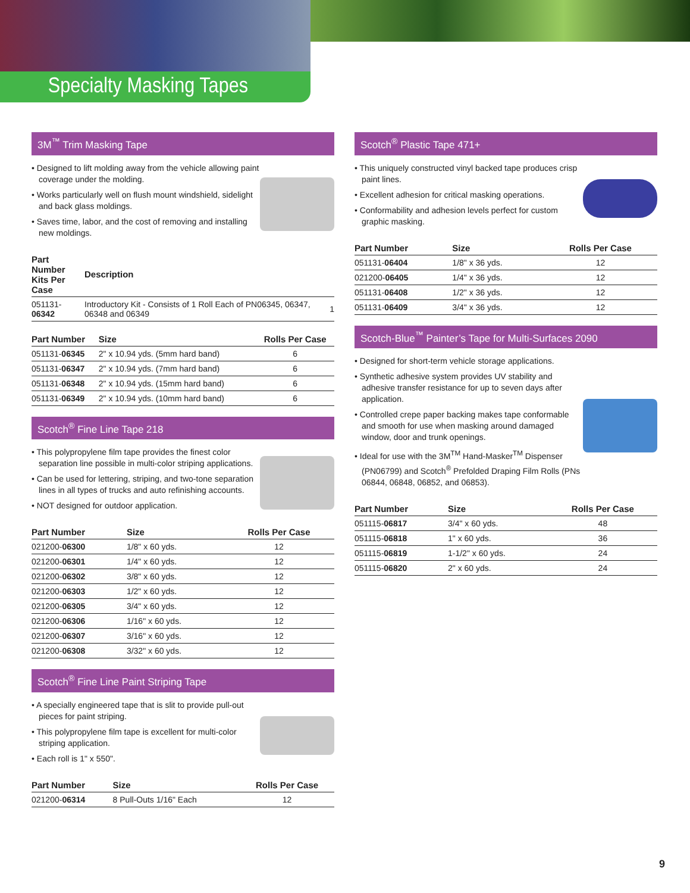Specialty Masking Tapes
3M<sup>™</sup> Trim Masking Tape
• Designed to lift molding away from the vehicle allowing paint coverage under the molding.
• Works particularly well on flush mount windshield, sidelight and back glass moldings.
• Saves time, labor, and the cost of removing and installing new moldings.
| Part Number Kits Per Case | Description | |
| --- | --- | --- |
| 051131- 06342 | Introductory Kit - Consists of 1 Roll Each of PN06345, 06347, 06348 and 06349 | 1 |
| Part Number | Size | Rolls Per Case |
| --- | --- | --- |
| 051131- 06345 | 2" x 10.94 yds. (5mm hard band) | 6 |
| 051131- 06347 | 2" x 10.94 yds. (7mm hard band) | 6 |
| 051131- 06348 | 2" x 10.94 yds. (15mm hard band) | 6 |
| 051131- 06349 | 2" x 10.94 yds. (10mm hard band) | 6 |
Scotch<sup>®</sup> Fine Line Tape 218
• This polypropylene film tape provides the finest color separation line possible in multi-color striping applications.
• Can be used for lettering, striping, and two-tone separation lines in all types of trucks and auto refinishing accounts.
• NOT designed for outdoor application.
| Part Number | Size | Rolls Per Case |
| --- | --- | --- |
| 021200- 06300 | 1/8" x 60 yds. | 12 |
| 021200- 06301 | 1/4" x 60 yds. | 12 |
| 021200- 06302 | 3/8" x 60 yds. | 12 |
| 021200- 06303 | 1/2" x 60 yds. | 12 |
| 021200- 06305 | 3/4" x 60 yds. | 12 |
| 021200- 06306 | 1/16" x 60 yds. | 12 |
| 021200- 06307 | 3/16" x 60 yds. | 12 |
| 021200- 06308 | 3/32" x 60 yds. | 12 |
Scotch<sup>®</sup> Fine Line Paint Striping Tape
• A specially engineered tape that is slit to provide pull-out pieces for paint striping.
• This polypropylene film tape is excellent for multi-color striping application.
• Each roll is 1" x 550".
| Part Number | Size | Rolls Per Case |
| --- | --- | --- |
| 021200- 06314 | 8 Pull-Outs 1/16" Each | 12 |
Scotch<sup>®</sup> Plastic Tape 471+
• This uniquely constructed vinyl backed tape produces crisp paint lines.
• Excellent adhesion for critical masking operations.
• Conformability and adhesion levels perfect for custom graphic masking.
| Part Number | Size | Rolls Per Case |
| --- | --- | --- |
| 051131- 06404 | 1/8" x 36 yds. | 12 |
| 021200- 06405 | 1/4" x 36 yds. | 12 |
| 051131- 06408 | 1/2" x 36 yds. | 12 |
| 051131- 06409 | 3/4" x 36 yds. | 12 |
Scotch-Blue<sup>™</sup> Painter’s Tape for Multi-Surfaces 2090
• Designed for short-term vehicle storage applications.
• Synthetic adhesive system provides UV stability and adhesive transfer resistance for up to seven days after application.
• Controlled crepe paper backing makes tape conformable and smooth for use when masking around damaged window, door and trunk openings.
• Ideal for use with the 3M<sup>TM</sup> Hand-Masker<sup>TM</sup> Dispenser (PN06799) and Scotch<sup>®</sup> Prefolded Draping Film Rolls (PNs 06844, 06848, 06852, and 06853).
| Part Number | Size | Rolls Per Case |
| --- | --- | --- |
| 051115- 06817 | 3/4" x 60 yds. | 48 |
| 051115- 06818 | 1" x 60 yds. | 36 |
| 051115- 06819 | 1-1/2" x 60 yds. | 24 |
| 051115- 06820 | 2" x 60 yds. | 24 |
9